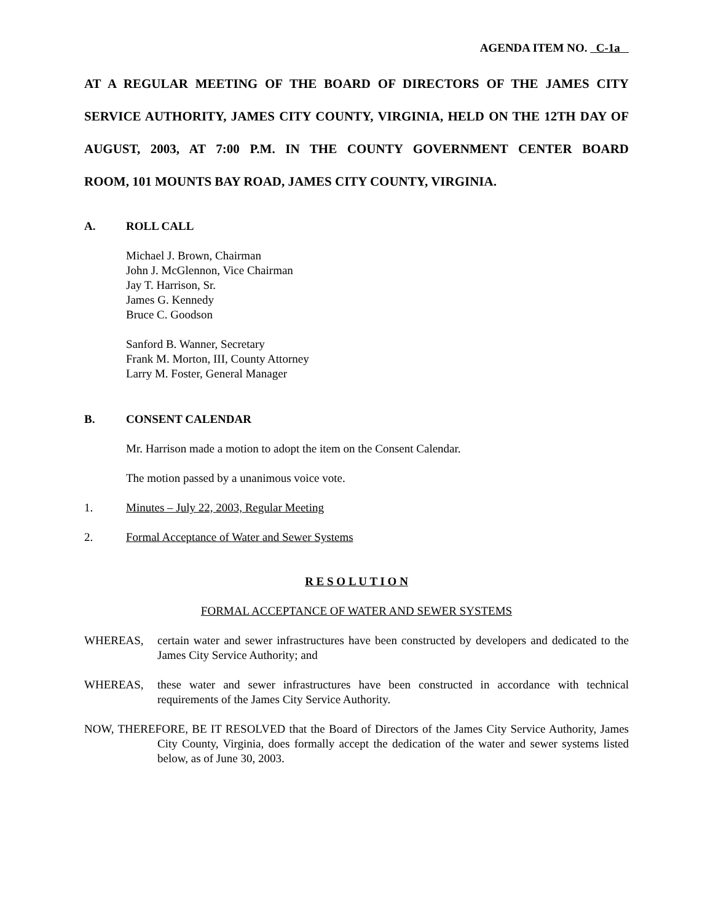AGENDA ITEM NO. C-1a
AT A REGULAR MEETING OF THE BOARD OF DIRECTORS OF THE JAMES CITY SERVICE AUTHORITY, JAMES CITY COUNTY, VIRGINIA, HELD ON THE 12TH DAY OF AUGUST, 2003, AT 7:00 P.M. IN THE COUNTY GOVERNMENT CENTER BOARD
ROOM, 101 MOUNTS BAY ROAD, JAMES CITY COUNTY, VIRGINIA.
A. ROLL CALL
Michael J. Brown, Chairman
John J. McGlennon, Vice Chairman
Jay T. Harrison, Sr.
James G. Kennedy
Bruce C. Goodson
Sanford B. Wanner, Secretary
Frank M. Morton, III, County Attorney
Larry M. Foster, General Manager
B. CONSENT CALENDAR
Mr. Harrison made a motion to adopt the item on the Consent Calendar.
The motion passed by a unanimous voice vote.
1. Minutes – July 22, 2003, Regular Meeting
2. Formal Acceptance of Water and Sewer Systems
R E S O L U T I O N
FORMAL ACCEPTANCE OF WATER AND SEWER SYSTEMS
WHEREAS, certain water and sewer infrastructures have been constructed by developers and dedicated to the James City Service Authority; and
WHEREAS, these water and sewer infrastructures have been constructed in accordance with technical requirements of the James City Service Authority.
NOW, THEREFORE, BE IT RESOLVED that the Board of Directors of the James City Service Authority, James City County, Virginia, does formally accept the dedication of the water and sewer systems listed below, as of June 30, 2003.